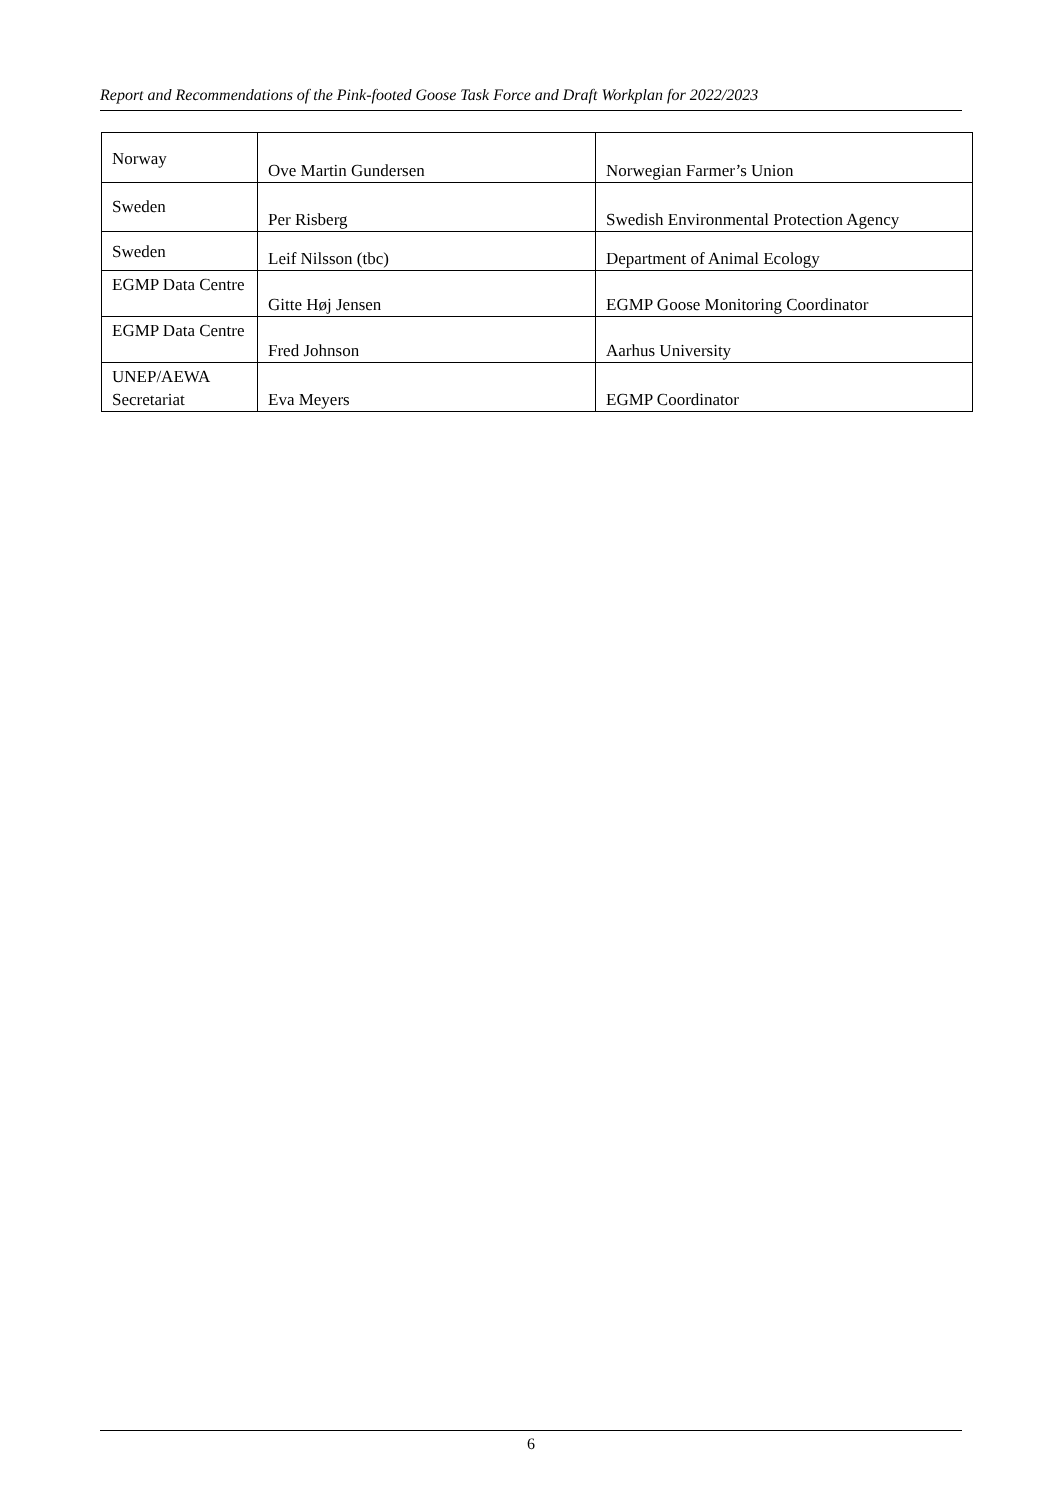Report and Recommendations of the Pink-footed Goose Task Force and Draft Workplan for 2022/2023
| Norway | Ove Martin Gundersen | Norwegian Farmer’s Union |
| Sweden | Per Risberg | Swedish Environmental Protection Agency |
| Sweden | Leif Nilsson (tbc) | Department of Animal Ecology |
| EGMP Data Centre | Gitte Høj Jensen | EGMP Goose Monitoring Coordinator |
| EGMP Data Centre | Fred Johnson | Aarhus University |
| UNEP/AEWA Secretariat | Eva Meyers | EGMP Coordinator |
6